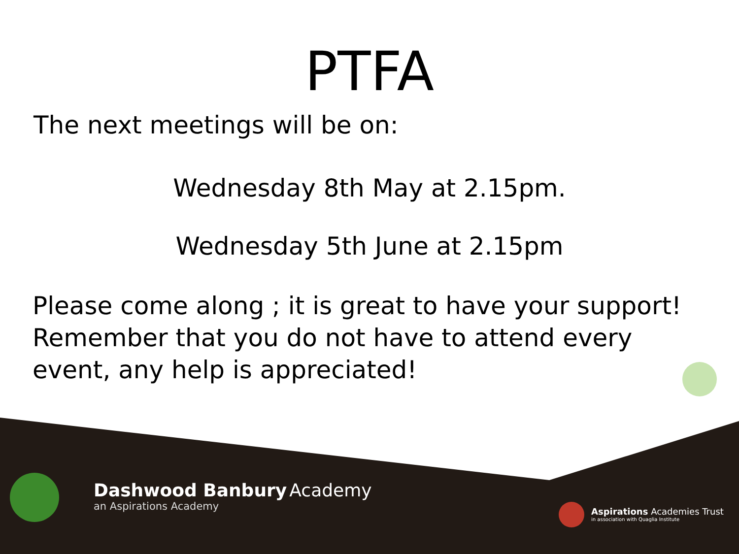PTFA
The next meetings will be on:
Wednesday 8th May at 2.15pm.
Wednesday 5th June at 2.15pm
Please come along ; it is great to have your support! Remember that you do not have to attend every event, any help is appreciated!
Dashwood Banbury Academy
an Aspirations Academy
Aspirations Academies Trust
in association with Quaglia Institute